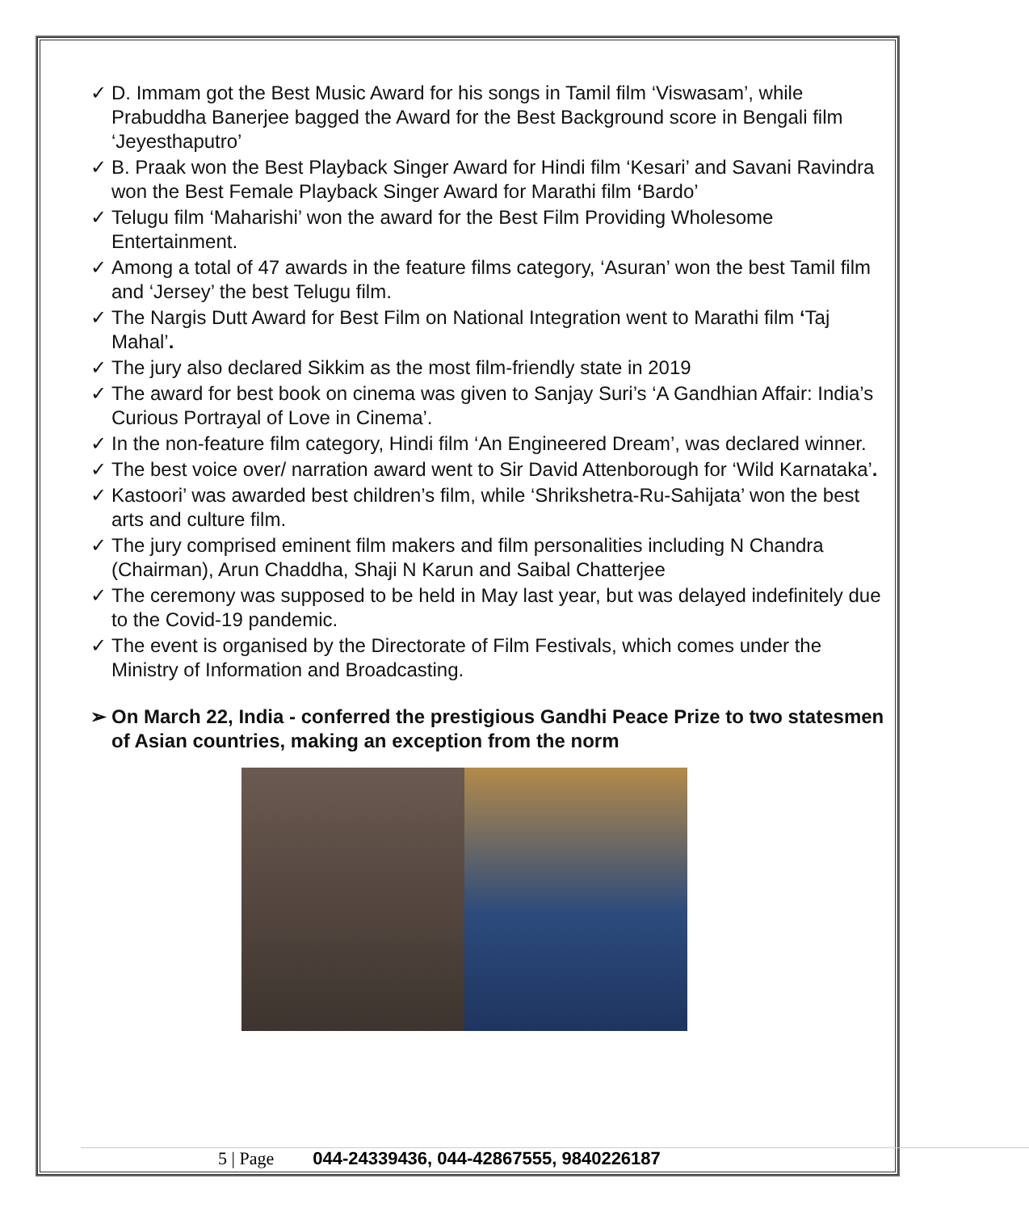✓ D. Immam got the Best Music Award for his songs in Tamil film ‘Viswasam’, while Prabuddha Banerjee bagged the Award for the Best Background score in Bengali film ‘Jeyesthaputro’
✓ B. Praak won the Best Playback Singer Award for Hindi film ‘Kesari’ and Savani Ravindra won the Best Female Playback Singer Award for Marathi film ‘Bardo’
✓ Telugu film ‘Maharishi’ won the award for the Best Film Providing Wholesome Entertainment.
✓ Among a total of 47 awards in the feature films category, ‘Asuran’ won the best Tamil film and ‘Jersey’ the best Telugu film.
✓ The Nargis Dutt Award for Best Film on National Integration went to Marathi film ‘Taj Mahal’.
✓ The jury also declared Sikkim as the most film-friendly state in 2019
✓ The award for best book on cinema was given to Sanjay Suri’s ‘A Gandhian Affair: India’s Curious Portrayal of Love in Cinema’.
✓ In the non-feature film category, Hindi film ‘An Engineered Dream’, was declared winner.
✓ The best voice over/ narration award went to Sir David Attenborough for ‘Wild Karnataka’.
✓ Kastoori’ was awarded best children’s film, while ‘Shrikshetra-Ru-Sahijata’ won the best arts and culture film.
✓ The jury comprised eminent film makers and film personalities including N Chandra (Chairman), Arun Chaddha, Shaji N Karun and Saibal Chatterjee
✓ The ceremony was supposed to be held in May last year, but was delayed indefinitely due to the Covid-19 pandemic.
✓ The event is organised by the Directorate of Film Festivals, which comes under the Ministry of Information and Broadcasting.
➢ On March 22, India - conferred the prestigious Gandhi Peace Prize to two statesmen of Asian countries, making an exception from the norm
5 | Page 044-24339436, 044-42867555, 9840226187